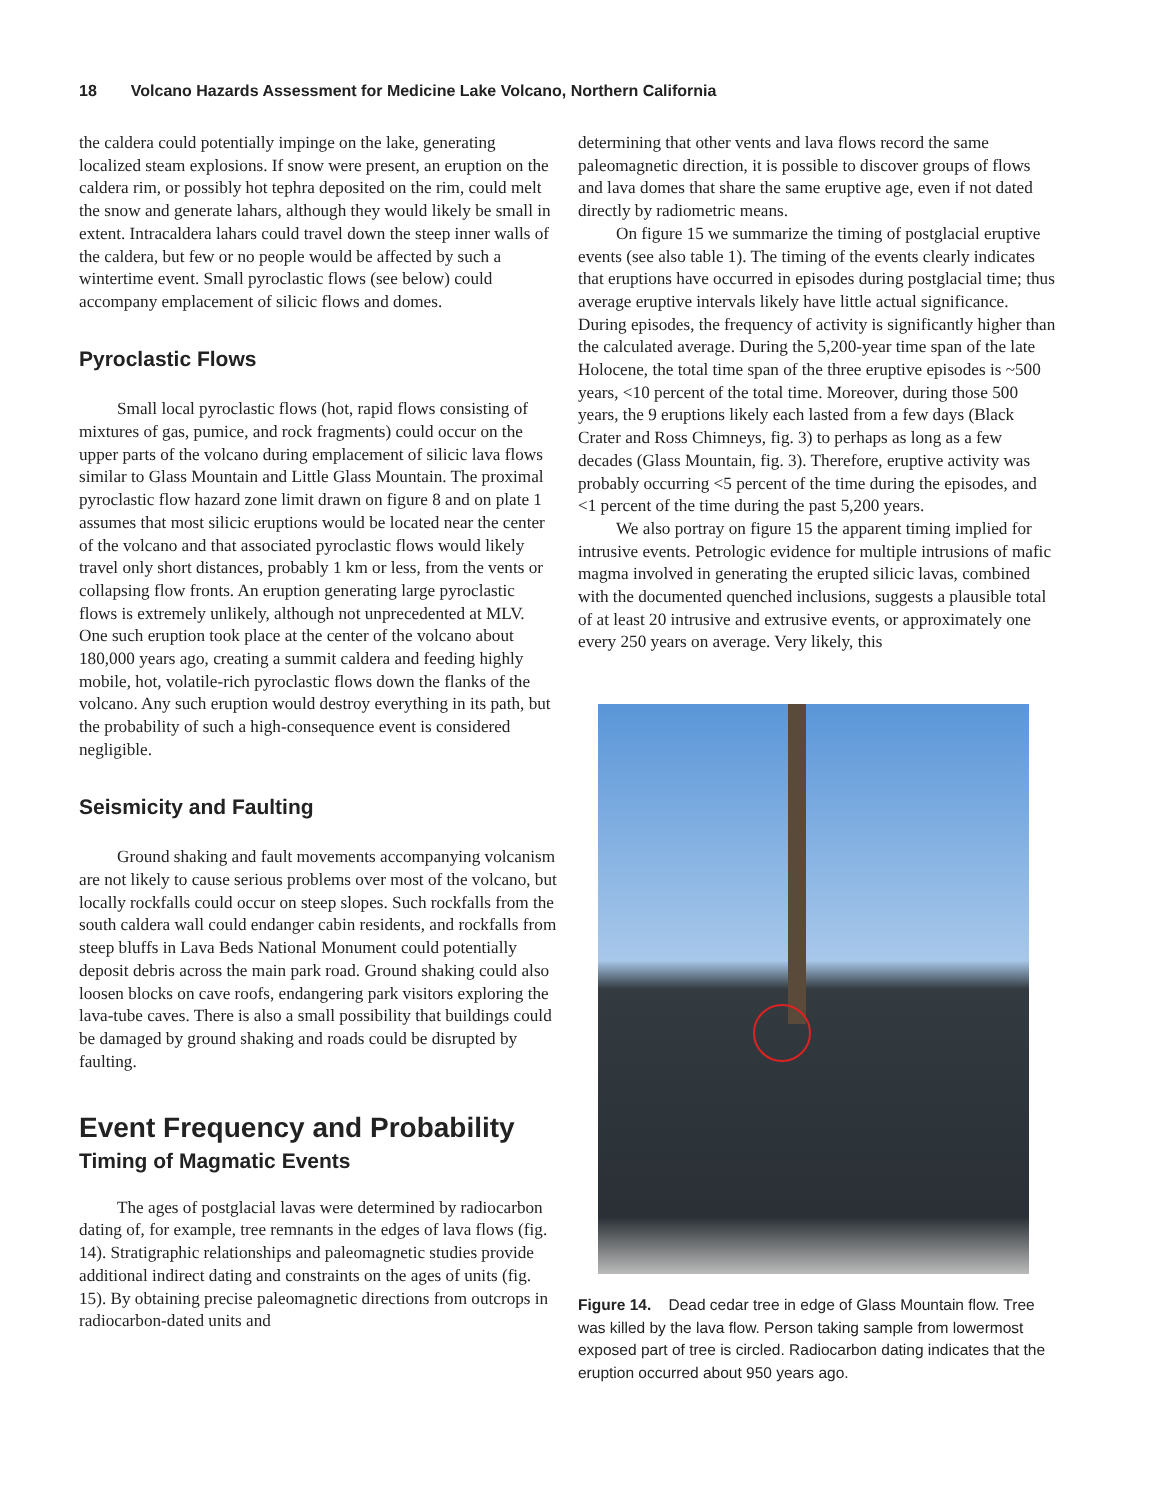18 Volcano Hazards Assessment for Medicine Lake Volcano, Northern California
the caldera could potentially impinge on the lake, generating localized steam explosions. If snow were present, an eruption on the caldera rim, or possibly hot tephra deposited on the rim, could melt the snow and generate lahars, although they would likely be small in extent. Intracaldera lahars could travel down the steep inner walls of the caldera, but few or no people would be affected by such a wintertime event. Small pyroclastic flows (see below) could accompany emplacement of silicic flows and domes.
Pyroclastic Flows
Small local pyroclastic flows (hot, rapid flows consisting of mixtures of gas, pumice, and rock fragments) could occur on the upper parts of the volcano during emplacement of silicic lava flows similar to Glass Mountain and Little Glass Mountain. The proximal pyroclastic flow hazard zone limit drawn on figure 8 and on plate 1 assumes that most silicic eruptions would be located near the center of the volcano and that associated pyroclastic flows would likely travel only short distances, probably 1 km or less, from the vents or collapsing flow fronts. An eruption generating large pyroclastic flows is extremely unlikely, although not unprecedented at MLV. One such eruption took place at the center of the volcano about 180,000 years ago, creating a summit caldera and feeding highly mobile, hot, volatile-rich pyroclastic flows down the flanks of the volcano. Any such eruption would destroy everything in its path, but the probability of such a high-consequence event is considered negligible.
Seismicity and Faulting
Ground shaking and fault movements accompanying volcanism are not likely to cause serious problems over most of the volcano, but locally rockfalls could occur on steep slopes. Such rockfalls from the south caldera wall could endanger cabin residents, and rockfalls from steep bluffs in Lava Beds National Monument could potentially deposit debris across the main park road. Ground shaking could also loosen blocks on cave roofs, endangering park visitors exploring the lava-tube caves. There is also a small possibility that buildings could be damaged by ground shaking and roads could be disrupted by faulting.
Event Frequency and Probability
Timing of Magmatic Events
The ages of postglacial lavas were determined by radiocarbon dating of, for example, tree remnants in the edges of lava flows (fig. 14). Stratigraphic relationships and paleomagnetic studies provide additional indirect dating and constraints on the ages of units (fig. 15). By obtaining precise paleomagnetic directions from outcrops in radiocarbon-dated units and
determining that other vents and lava flows record the same paleomagnetic direction, it is possible to discover groups of flows and lava domes that share the same eruptive age, even if not dated directly by radiometric means.
On figure 15 we summarize the timing of postglacial eruptive events (see also table 1). The timing of the events clearly indicates that eruptions have occurred in episodes during postglacial time; thus average eruptive intervals likely have little actual significance. During episodes, the frequency of activity is significantly higher than the calculated average. During the 5,200-year time span of the late Holocene, the total time span of the three eruptive episodes is ~500 years, <10 percent of the total time. Moreover, during those 500 years, the 9 eruptions likely each lasted from a few days (Black Crater and Ross Chimneys, fig. 3) to perhaps as long as a few decades (Glass Mountain, fig. 3). Therefore, eruptive activity was probably occurring <5 percent of the time during the episodes, and <1 percent of the time during the past 5,200 years.
We also portray on figure 15 the apparent timing implied for intrusive events. Petrologic evidence for multiple intrusions of mafic magma involved in generating the erupted silicic lavas, combined with the documented quenched inclusions, suggests a plausible total of at least 20 intrusive and extrusive events, or approximately one every 250 years on average. Very likely, this
Figure 14. Dead cedar tree in edge of Glass Mountain flow. Tree was killed by the lava flow. Person taking sample from lowermost exposed part of tree is circled. Radiocarbon dating indicates that the eruption occurred about 950 years ago.